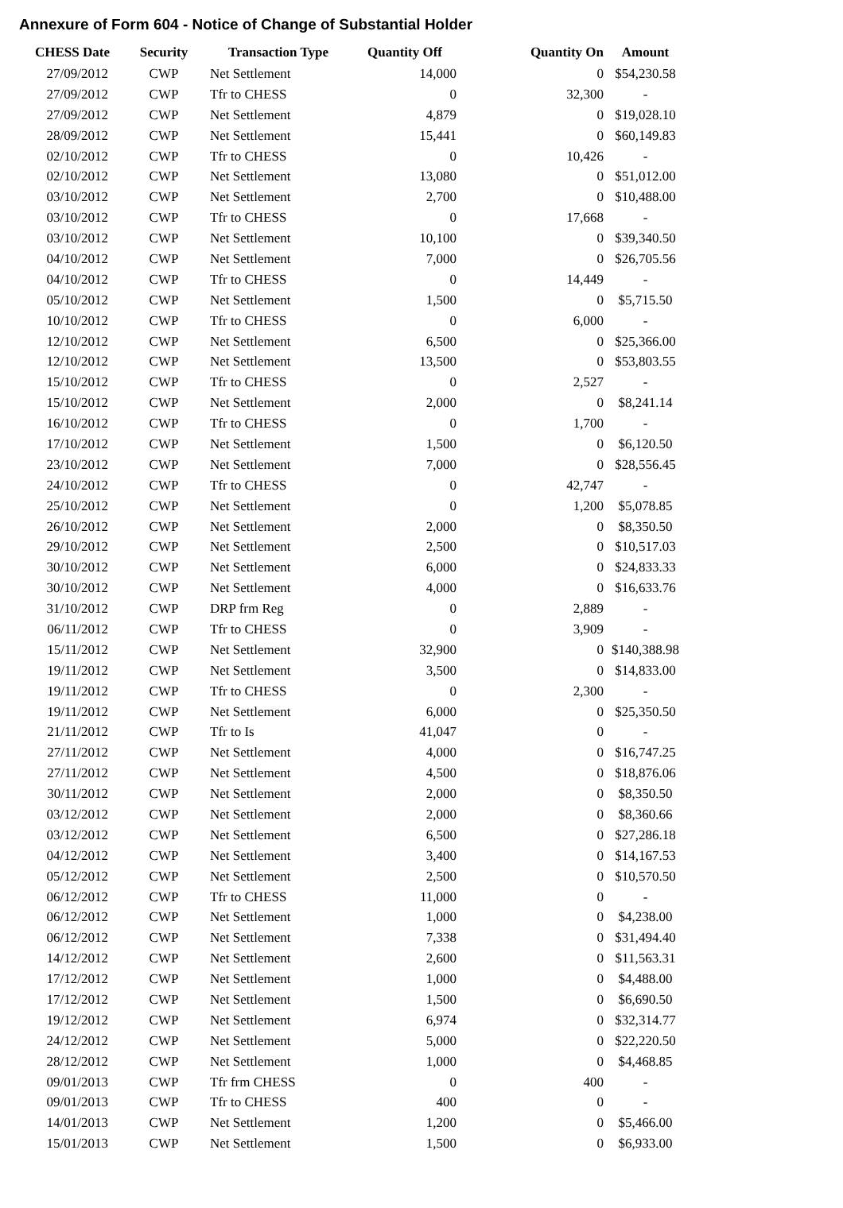Annexure of Form 604 - Notice of Change of Substantial Holder
| CHESS Date | Security | Transaction Type | Quantity Off | Quantity On | Amount |
| --- | --- | --- | --- | --- | --- |
| 27/09/2012 | CWP | Net Settlement | 14,000 | 0 | $54,230.58 |
| 27/09/2012 | CWP | Tfr to CHESS | 0 | 32,300 | - |
| 27/09/2012 | CWP | Net Settlement | 4,879 | 0 | $19,028.10 |
| 28/09/2012 | CWP | Net Settlement | 15,441 | 0 | $60,149.83 |
| 02/10/2012 | CWP | Tfr to CHESS | 0 | 10,426 | - |
| 02/10/2012 | CWP | Net Settlement | 13,080 | 0 | $51,012.00 |
| 03/10/2012 | CWP | Net Settlement | 2,700 | 0 | $10,488.00 |
| 03/10/2012 | CWP | Tfr to CHESS | 0 | 17,668 | - |
| 03/10/2012 | CWP | Net Settlement | 10,100 | 0 | $39,340.50 |
| 04/10/2012 | CWP | Net Settlement | 7,000 | 0 | $26,705.56 |
| 04/10/2012 | CWP | Tfr to CHESS | 0 | 14,449 | - |
| 05/10/2012 | CWP | Net Settlement | 1,500 | 0 | $5,715.50 |
| 10/10/2012 | CWP | Tfr to CHESS | 0 | 6,000 | - |
| 12/10/2012 | CWP | Net Settlement | 6,500 | 0 | $25,366.00 |
| 12/10/2012 | CWP | Net Settlement | 13,500 | 0 | $53,803.55 |
| 15/10/2012 | CWP | Tfr to CHESS | 0 | 2,527 | - |
| 15/10/2012 | CWP | Net Settlement | 2,000 | 0 | $8,241.14 |
| 16/10/2012 | CWP | Tfr to CHESS | 0 | 1,700 | - |
| 17/10/2012 | CWP | Net Settlement | 1,500 | 0 | $6,120.50 |
| 23/10/2012 | CWP | Net Settlement | 7,000 | 0 | $28,556.45 |
| 24/10/2012 | CWP | Tfr to CHESS | 0 | 42,747 | - |
| 25/10/2012 | CWP | Net Settlement | 0 | 1,200 | $5,078.85 |
| 26/10/2012 | CWP | Net Settlement | 2,000 | 0 | $8,350.50 |
| 29/10/2012 | CWP | Net Settlement | 2,500 | 0 | $10,517.03 |
| 30/10/2012 | CWP | Net Settlement | 6,000 | 0 | $24,833.33 |
| 30/10/2012 | CWP | Net Settlement | 4,000 | 0 | $16,633.76 |
| 31/10/2012 | CWP | DRP frm Reg | 0 | 2,889 | - |
| 06/11/2012 | CWP | Tfr to CHESS | 0 | 3,909 | - |
| 15/11/2012 | CWP | Net Settlement | 32,900 | 0 | $140,388.98 |
| 19/11/2012 | CWP | Net Settlement | 3,500 | 0 | $14,833.00 |
| 19/11/2012 | CWP | Tfr to CHESS | 0 | 2,300 | - |
| 19/11/2012 | CWP | Net Settlement | 6,000 | 0 | $25,350.50 |
| 21/11/2012 | CWP | Tfr to Is | 41,047 | 0 | - |
| 27/11/2012 | CWP | Net Settlement | 4,000 | 0 | $16,747.25 |
| 27/11/2012 | CWP | Net Settlement | 4,500 | 0 | $18,876.06 |
| 30/11/2012 | CWP | Net Settlement | 2,000 | 0 | $8,350.50 |
| 03/12/2012 | CWP | Net Settlement | 2,000 | 0 | $8,360.66 |
| 03/12/2012 | CWP | Net Settlement | 6,500 | 0 | $27,286.18 |
| 04/12/2012 | CWP | Net Settlement | 3,400 | 0 | $14,167.53 |
| 05/12/2012 | CWP | Net Settlement | 2,500 | 0 | $10,570.50 |
| 06/12/2012 | CWP | Tfr to CHESS | 11,000 | 0 | - |
| 06/12/2012 | CWP | Net Settlement | 1,000 | 0 | $4,238.00 |
| 06/12/2012 | CWP | Net Settlement | 7,338 | 0 | $31,494.40 |
| 14/12/2012 | CWP | Net Settlement | 2,600 | 0 | $11,563.31 |
| 17/12/2012 | CWP | Net Settlement | 1,000 | 0 | $4,488.00 |
| 17/12/2012 | CWP | Net Settlement | 1,500 | 0 | $6,690.50 |
| 19/12/2012 | CWP | Net Settlement | 6,974 | 0 | $32,314.77 |
| 24/12/2012 | CWP | Net Settlement | 5,000 | 0 | $22,220.50 |
| 28/12/2012 | CWP | Net Settlement | 1,000 | 0 | $4,468.85 |
| 09/01/2013 | CWP | Tfr frm CHESS | 0 | 400 | - |
| 09/01/2013 | CWP | Tfr to CHESS | 400 | 0 | - |
| 14/01/2013 | CWP | Net Settlement | 1,200 | 0 | $5,466.00 |
| 15/01/2013 | CWP | Net Settlement | 1,500 | 0 | $6,933.00 |